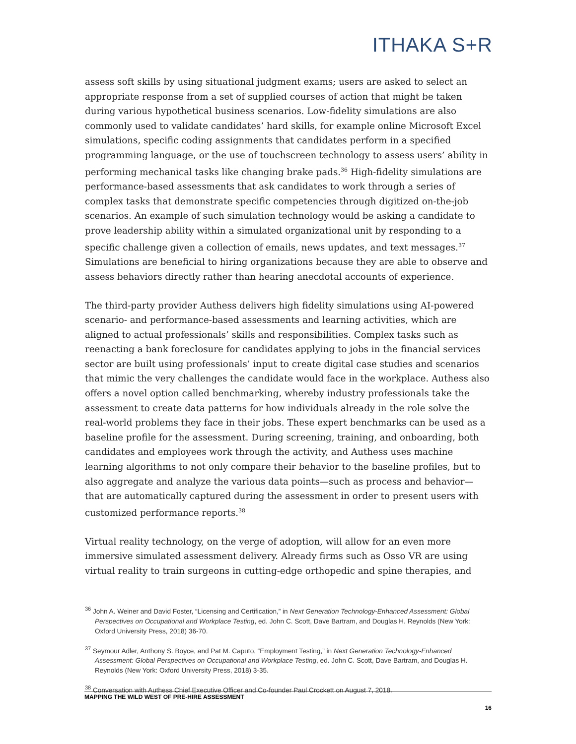ITHAKA S+R
assess soft skills by using situational judgment exams; users are asked to select an appropriate response from a set of supplied courses of action that might be taken during various hypothetical business scenarios. Low-fidelity simulations are also commonly used to validate candidates’ hard skills, for example online Microsoft Excel simulations, specific coding assignments that candidates perform in a specified programming language, or the use of touchscreen technology to assess users’ ability in performing mechanical tasks like changing brake pads.<sup>36</sup> High-fidelity simulations are performance-based assessments that ask candidates to work through a series of complex tasks that demonstrate specific competencies through digitized on-the-job scenarios. An example of such simulation technology would be asking a candidate to prove leadership ability within a simulated organizational unit by responding to a specific challenge given a collection of emails, news updates, and text messages.<sup>37</sup> Simulations are beneficial to hiring organizations because they are able to observe and assess behaviors directly rather than hearing anecdotal accounts of experience.
The third-party provider Authess delivers high fidelity simulations using AI-powered scenario- and performance-based assessments and learning activities, which are aligned to actual professionals’ skills and responsibilities. Complex tasks such as reenacting a bank foreclosure for candidates applying to jobs in the financial services sector are built using professionals’ input to create digital case studies and scenarios that mimic the very challenges the candidate would face in the workplace. Authess also offers a novel option called benchmarking, whereby industry professionals take the assessment to create data patterns for how individuals already in the role solve the real-world problems they face in their jobs. These expert benchmarks can be used as a baseline profile for the assessment. During screening, training, and onboarding, both candidates and employees work through the activity, and Authess uses machine learning algorithms to not only compare their behavior to the baseline profiles, but to also aggregate and analyze the various data points—such as process and behavior—that are automatically captured during the assessment in order to present users with customized performance reports.<sup>38</sup>
Virtual reality technology, on the verge of adoption, will allow for an even more immersive simulated assessment delivery. Already firms such as Osso VR are using virtual reality to train surgeons in cutting-edge orthopedic and spine therapies, and
<sup>36</sup> John A. Weiner and David Foster, “Licensing and Certification,” in Next Generation Technology-Enhanced Assessment: Global Perspectives on Occupational and Workplace Testing, ed. John C. Scott, Dave Bartram, and Douglas H. Reynolds (New York: Oxford University Press, 2018) 36-70.
<sup>37</sup> Seymour Adler, Anthony S. Boyce, and Pat M. Caputo, “Employment Testing,” in Next Generation Technology-Enhanced Assessment: Global Perspectives on Occupational and Workplace Testing, ed. John C. Scott, Dave Bartram, and Douglas H. Reynolds (New York: Oxford University Press, 2018) 3-35.
<sup>38</sup> Conversation with Authess Chief Executive Officer and Co-founder Paul Crockett on August 7, 2018.
MAPPING THE WILD WEST OF PRE-HIRE ASSESSMENT
16